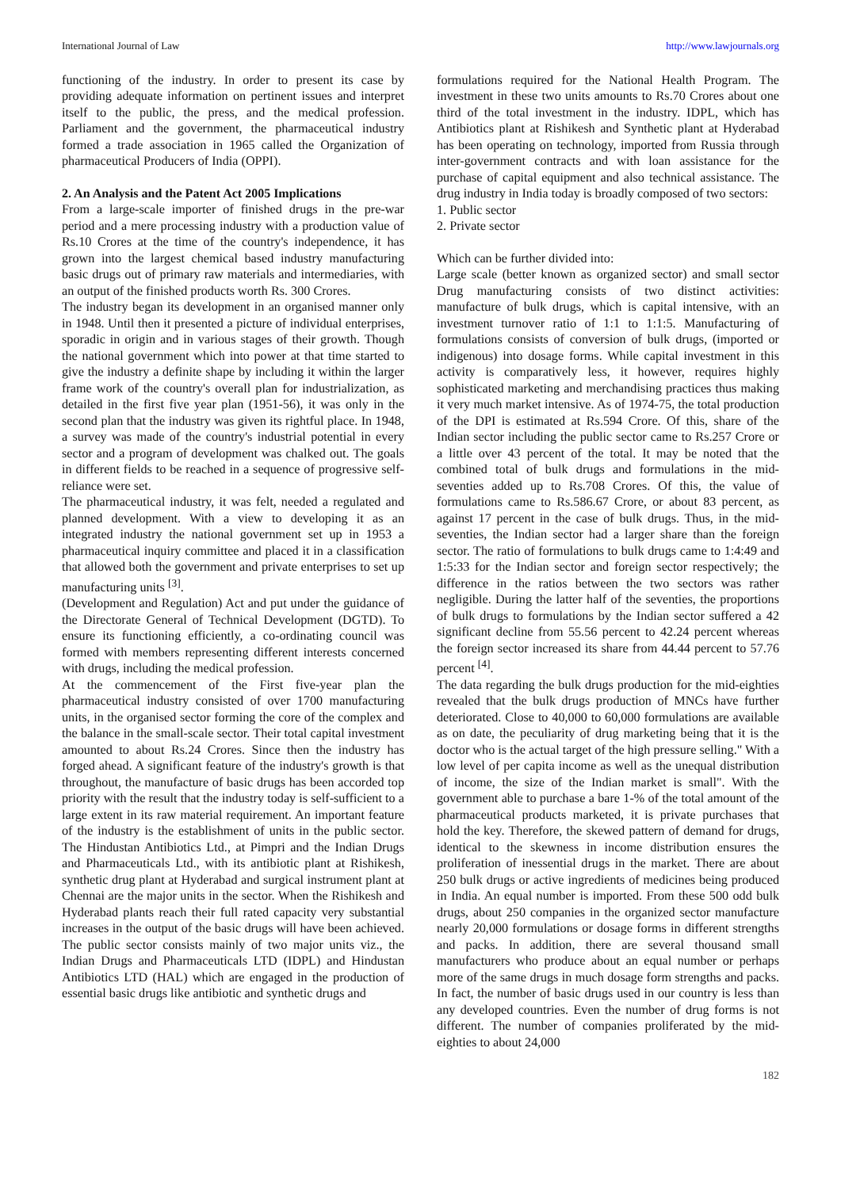International Journal of Law http://www.lawjournals.org
functioning of the industry. In order to present its case by providing adequate information on pertinent issues and interpret itself to the public, the press, and the medical profession. Parliament and the government, the pharmaceutical industry formed a trade association in 1965 called the Organization of pharmaceutical Producers of India (OPPI).
2. An Analysis and the Patent Act 2005 Implications
From a large-scale importer of finished drugs in the pre-war period and a mere processing industry with a production value of Rs.10 Crores at the time of the country's independence, it has grown into the largest chemical based industry manufacturing basic drugs out of primary raw materials and intermediaries, with an output of the finished products worth Rs. 300 Crores.
The industry began its development in an organised manner only in 1948. Until then it presented a picture of individual enterprises, sporadic in origin and in various stages of their growth. Though the national government which into power at that time started to give the industry a definite shape by including it within the larger frame work of the country's overall plan for industrialization, as detailed in the first five year plan (1951-56), it was only in the second plan that the industry was given its rightful place. In 1948, a survey was made of the country's industrial potential in every sector and a program of development was chalked out. The goals in different fields to be reached in a sequence of progressive self-reliance were set.
The pharmaceutical industry, it was felt, needed a regulated and planned development. With a view to developing it as an integrated industry the national government set up in 1953 a pharmaceutical inquiry committee and placed it in a classification that allowed both the government and private enterprises to set up manufacturing units <sup>[3]</sup>.
(Development and Regulation) Act and put under the guidance of the Directorate General of Technical Development (DGTD). To ensure its functioning efficiently, a co-ordinating council was formed with members representing different interests concerned with drugs, including the medical profession.
At the commencement of the First five-year plan the pharmaceutical industry consisted of over 1700 manufacturing units, in the organised sector forming the core of the complex and the balance in the small-scale sector. Their total capital investment amounted to about Rs.24 Crores. Since then the industry has forged ahead. A significant feature of the industry's growth is that throughout, the manufacture of basic drugs has been accorded top priority with the result that the industry today is self-sufficient to a large extent in its raw material requirement. An important feature of the industry is the establishment of units in the public sector. The Hindustan Antibiotics Ltd., at Pimpri and the Indian Drugs and Pharmaceuticals Ltd., with its antibiotic plant at Rishikesh, synthetic drug plant at Hyderabad and surgical instrument plant at Chennai are the major units in the sector. When the Rishikesh and Hyderabad plants reach their full rated capacity very substantial increases in the output of the basic drugs will have been achieved. The public sector consists mainly of two major units viz., the Indian Drugs and Pharmaceuticals LTD (IDPL) and Hindustan Antibiotics LTD (HAL) which are engaged in the production of essential basic drugs like antibiotic and synthetic drugs and
formulations required for the National Health Program. The investment in these two units amounts to Rs.70 Crores about one third of the total investment in the industry. IDPL, which has Antibiotics plant at Rishikesh and Synthetic plant at Hyderabad has been operating on technology, imported from Russia through inter-government contracts and with loan assistance for the purchase of capital equipment and also technical assistance. The drug industry in India today is broadly composed of two sectors:
1. Public sector
2. Private sector
Which can be further divided into:
Large scale (better known as organized sector) and small sector Drug manufacturing consists of two distinct activities: manufacture of bulk drugs, which is capital intensive, with an investment turnover ratio of 1:1 to 1:1:5. Manufacturing of formulations consists of conversion of bulk drugs, (imported or indigenous) into dosage forms. While capital investment in this activity is comparatively less, it however, requires highly sophisticated marketing and merchandising practices thus making it very much market intensive. As of 1974-75, the total production of the DPI is estimated at Rs.594 Crore. Of this, share of the Indian sector including the public sector came to Rs.257 Crore or a little over 43 percent of the total. It may be noted that the combined total of bulk drugs and formulations in the mid-seventies added up to Rs.708 Crores. Of this, the value of formulations came to Rs.586.67 Crore, or about 83 percent, as against 17 percent in the case of bulk drugs. Thus, in the mid-seventies, the Indian sector had a larger share than the foreign sector. The ratio of formulations to bulk drugs came to 1:4:49 and 1:5:33 for the Indian sector and foreign sector respectively; the difference in the ratios between the two sectors was rather negligible. During the latter half of the seventies, the proportions of bulk drugs to formulations by the Indian sector suffered a 42 significant decline from 55.56 percent to 42.24 percent whereas the foreign sector increased its share from 44.44 percent to 57.76 percent <sup>[4]</sup>.
The data regarding the bulk drugs production for the mid-eighties revealed that the bulk drugs production of MNCs have further deteriorated. Close to 40,000 to 60,000 formulations are available as on date, the peculiarity of drug marketing being that it is the doctor who is the actual target of the high pressure selling." With a low level of per capita income as well as the unequal distribution of income, the size of the Indian market is small". With the government able to purchase a bare 1-% of the total amount of the pharmaceutical products marketed, it is private purchases that hold the key. Therefore, the skewed pattern of demand for drugs, identical to the skewness in income distribution ensures the proliferation of inessential drugs in the market. There are about 250 bulk drugs or active ingredients of medicines being produced in India. An equal number is imported. From these 500 odd bulk drugs, about 250 companies in the organized sector manufacture nearly 20,000 formulations or dosage forms in different strengths and packs. In addition, there are several thousand small manufacturers who produce about an equal number or perhaps more of the same drugs in much dosage form strengths and packs. In fact, the number of basic drugs used in our country is less than any developed countries. Even the number of drug forms is not different. The number of companies proliferated by the mid-eighties to about 24,000
182